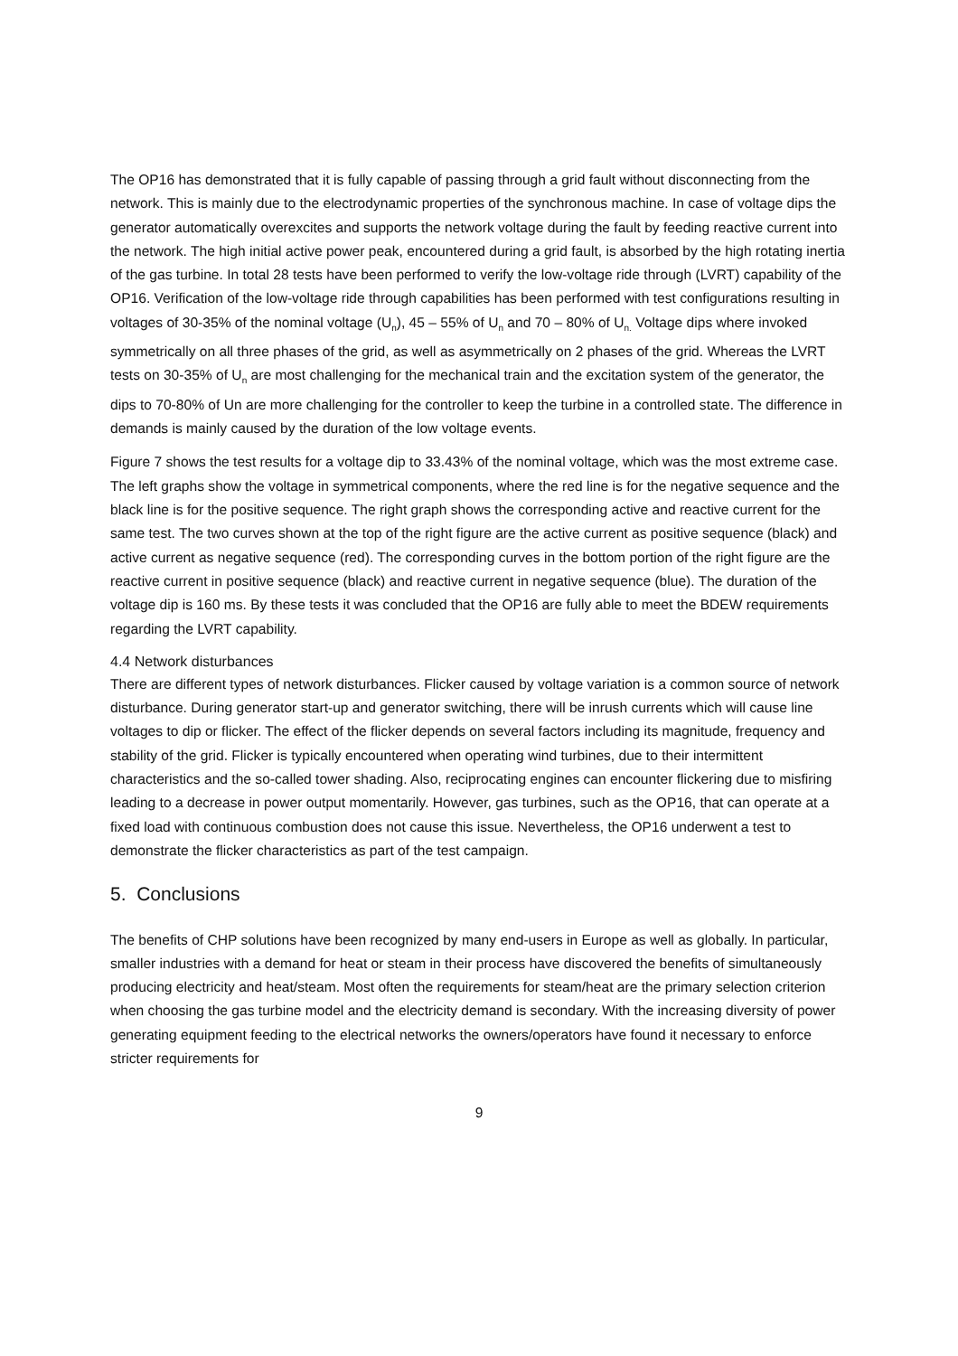The OP16 has demonstrated that it is fully capable of passing through a grid fault without disconnecting from the network. This is mainly due to the electrodynamic properties of the synchronous machine. In case of voltage dips the generator automatically overexcites and supports the network voltage during the fault by feeding reactive current into the network. The high initial active power peak, encountered during a grid fault, is absorbed by the high rotating inertia of the gas turbine. In total 28 tests have been performed to verify the low-voltage ride through (LVRT) capability of the OP16. Verification of the low-voltage ride through capabilities has been performed with test configurations resulting in voltages of 30-35% of the nominal voltage (U<sub>n</sub>), 45 – 55% of U<sub>n</sub> and 70 – 80% of U<sub>n.</sub> Voltage dips where invoked symmetrically on all three phases of the grid, as well as asymmetrically on 2 phases of the grid. Whereas the LVRT tests on 30-35% of U<sub>n</sub> are most challenging for the mechanical train and the excitation system of the generator, the dips to 70-80% of Un are more challenging for the controller to keep the turbine in a controlled state. The difference in demands is mainly caused by the duration of the low voltage events.
Figure 7 shows the test results for a voltage dip to 33.43% of the nominal voltage, which was the most extreme case. The left graphs show the voltage in symmetrical components, where the red line is for the negative sequence and the black line is for the positive sequence. The right graph shows the corresponding active and reactive current for the same test. The two curves shown at the top of the right figure are the active current as positive sequence (black) and active current as negative sequence (red). The corresponding curves in the bottom portion of the right figure are the reactive current in positive sequence (black) and reactive current in negative sequence (blue). The duration of the voltage dip is 160 ms. By these tests it was concluded that the OP16 are fully able to meet the BDEW requirements regarding the LVRT capability.
4.4 Network disturbances
There are different types of network disturbances. Flicker caused by voltage variation is a common source of network disturbance. During generator start-up and generator switching, there will be inrush currents which will cause line voltages to dip or flicker. The effect of the flicker depends on several factors including its magnitude, frequency and stability of the grid. Flicker is typically encountered when operating wind turbines, due to their intermittent characteristics and the so-called tower shading. Also, reciprocating engines can encounter flickering due to misfiring leading to a decrease in power output momentarily. However, gas turbines, such as the OP16, that can operate at a fixed load with continuous combustion does not cause this issue. Nevertheless, the OP16 underwent a test to demonstrate the flicker characteristics as part of the test campaign.
5. Conclusions
The benefits of CHP solutions have been recognized by many end-users in Europe as well as globally. In particular, smaller industries with a demand for heat or steam in their process have discovered the benefits of simultaneously producing electricity and heat/steam. Most often the requirements for steam/heat are the primary selection criterion when choosing the gas turbine model and the electricity demand is secondary. With the increasing diversity of power generating equipment feeding to the electrical networks the owners/operators have found it necessary to enforce stricter requirements for
9